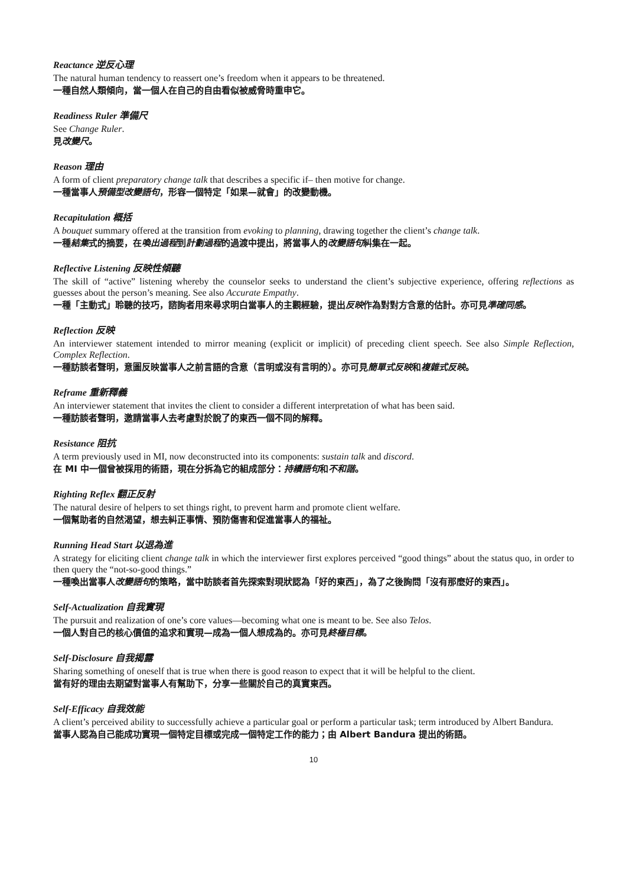Reactance 逆反心理
The natural human tendency to reassert one’s freedom when it appears to be threatened.
一種自然人類傾向，當一個人在自己的自由看似被威脅時重申它。
Readiness Ruler 準備尺
See Change Ruler.
見改變尺。
Reason 理由
A form of client preparatory change talk that describes a specific if– then motive for change.
一種當事人預備型改變語句，形容一個特定「如果—就會」的改變動機。
Recapitulation 概括
A bouquet summary offered at the transition from evoking to planning, drawing together the client’s change talk.
一種結集式的摘要，在喚出過程到計劃過程的過渡中提出，將當事人的改變語句糾集在一起。
Reflective Listening 反映性傾聽
The skill of “active” listening whereby the counselor seeks to understand the client’s subjective experience, offering reflections as guesses about the person’s meaning. See also Accurate Empathy.
一種「主動式」聆聽的技巧，諮詢者用來尋求明白當事人的主觀經驗，提出反映作為對對方含意的估計。亦可見準確同感。
Reflection 反映
An interviewer statement intended to mirror meaning (explicit or implicit) of preceding client speech. See also Simple Reflection, Complex Reflection.
一種訪談者聲明，意圖反映當事人之前言語的含意（言明或沒有言明的）。亦可見簡單式反映和複雜式反映。
Reframe 重新釋義
An interviewer statement that invites the client to consider a different interpretation of what has been said.
一種訪談者聲明，邀請當事人去考慮對於說了的東西一個不同的解釋。
Resistance 阻抗
A term previously used in MI, now deconstructed into its components: sustain talk and discord.
在 MI 中一個曾被採用的術語，現在分拆為它的組成部分：持續語句和不和諧。
Righting Reflex 翻正反射
The natural desire of helpers to set things right, to prevent harm and promote client welfare.
一個幫助者的自然渴望，想去糾正事情、預防傷害和促進當事人的福祉。
Running Head Start 以退為進
A strategy for eliciting client change talk in which the interviewer first explores perceived “good things” about the status quo, in order to then query the “not-so-good things.”
一種喚出當事人改變語句的策略，當中訪談者首先探索對現狀認為「好的東西」，為了之後詢問「沒有那麼好的東西」。
Self-Actualization 自我實現
The pursuit and realization of one’s core values—becoming what one is meant to be. See also Telos.
一個人對自己的核心價值的追求和實現—成為一個人想成為的。亦可見終極目標。
Self-Disclosure 自我揭露
Sharing something of oneself that is true when there is good reason to expect that it will be helpful to the client.
當有好的理由去期望對當事人有幫助下，分享一些關於自己的真實東西。
Self-Efficacy 自我效能
A client’s perceived ability to successfully achieve a particular goal or perform a particular task; term introduced by Albert Bandura.
當事人認為自己能成功實現一個特定目標或完成一個特定工作的能力；由 Albert Bandura 提出的術語。
10